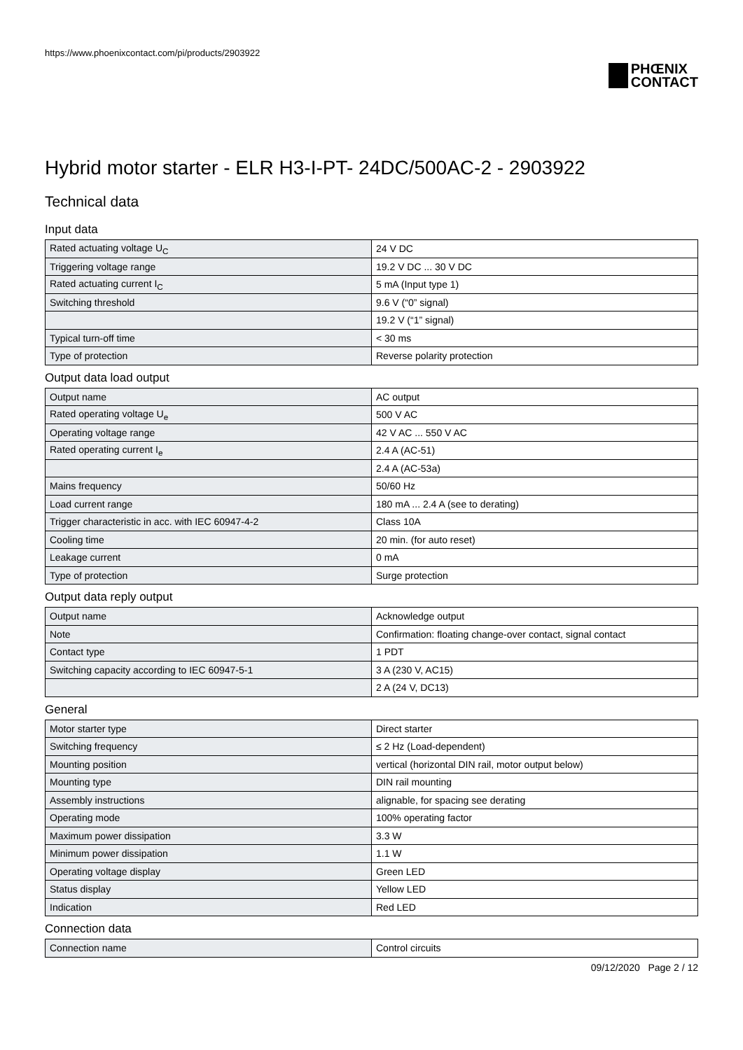https://www.phoenixcontact.com/pi/products/2903922
PHŒNIX
CONTACT
Hybrid motor starter - ELR H3-I-PT- 24DC/500AC-2 - 2903922
Technical data
Input data
| Rated actuating voltage U<sub>C</sub> | 24 V DC |
| Triggering voltage range | 19.2 V DC ... 30 V DC |
| Rated actuating current I<sub>C</sub> | 5 mA (Input type 1) |
| Switching threshold | 9.6 V (“0” signal) |
| | 19.2 V (“1” signal) |
| Typical turn-off time | < 30 ms |
| Type of protection | Reverse polarity protection |
Output data load output
| Output name | AC output |
| Rated operating voltage U<sub>e</sub> | 500 V AC |
| Operating voltage range | 42 V AC ... 550 V AC |
| Rated operating current I<sub>e</sub> | 2.4 A (AC-51) |
| | 2.4 A (AC-53a) |
| Mains frequency | 50/60 Hz |
| Load current range | 180 mA ... 2.4 A (see to derating) |
| Trigger characteristic in acc. with IEC 60947-4-2 | Class 10A |
| Cooling time | 20 min. (for auto reset) |
| Leakage current | 0 mA |
| Type of protection | Surge protection |
Output data reply output
| Output name | Acknowledge output |
| Note | Confirmation: floating change-over contact, signal contact |
| Contact type | 1 PDT |
| Switching capacity according to IEC 60947-5-1 | 3 A (230 V, AC15) |
| | 2 A (24 V, DC13) |
General
| Motor starter type | Direct starter |
| Switching frequency | ≤ 2 Hz (Load-dependent) |
| Mounting position | vertical (horizontal DIN rail, motor output below) |
| Mounting type | DIN rail mounting |
| Assembly instructions | alignable, for spacing see derating |
| Operating mode | 100% operating factor |
| Maximum power dissipation | 3.3 W |
| Minimum power dissipation | 1.1 W |
| Operating voltage display | Green LED |
| Status display | Yellow LED |
| Indication | Red LED |
Connection data
| Connection name | Control circuits |
09/12/2020 Page 2 / 12